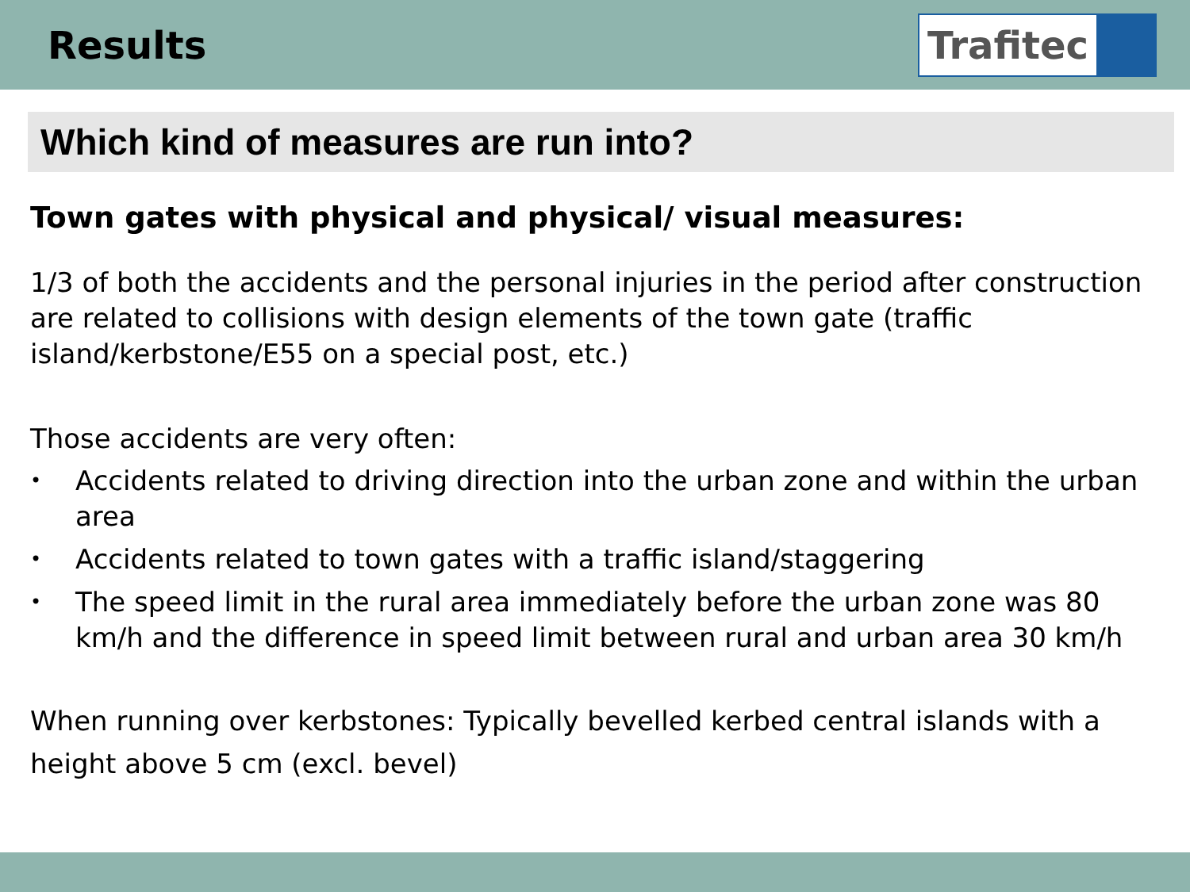Results
Trafitec
Which kind of measures are run into?
Town gates with physical and physical/ visual measures:
1/3 of both the accidents and the personal injuries in the period after construction are related to collisions with design elements of the town gate (traffic island/kerbstone/E55 on a special post, etc.)
Those accidents are very often:
• Accidents related to driving direction into the urban zone and within the urban area
• Accidents related to town gates with a traffic island/staggering
• The speed limit in the rural area immediately before the urban zone was 80 km/h and the difference in speed limit between rural and urban area 30 km/h
When running over kerbstones: Typically bevelled kerbed central islands with a height above 5 cm (excl. bevel)